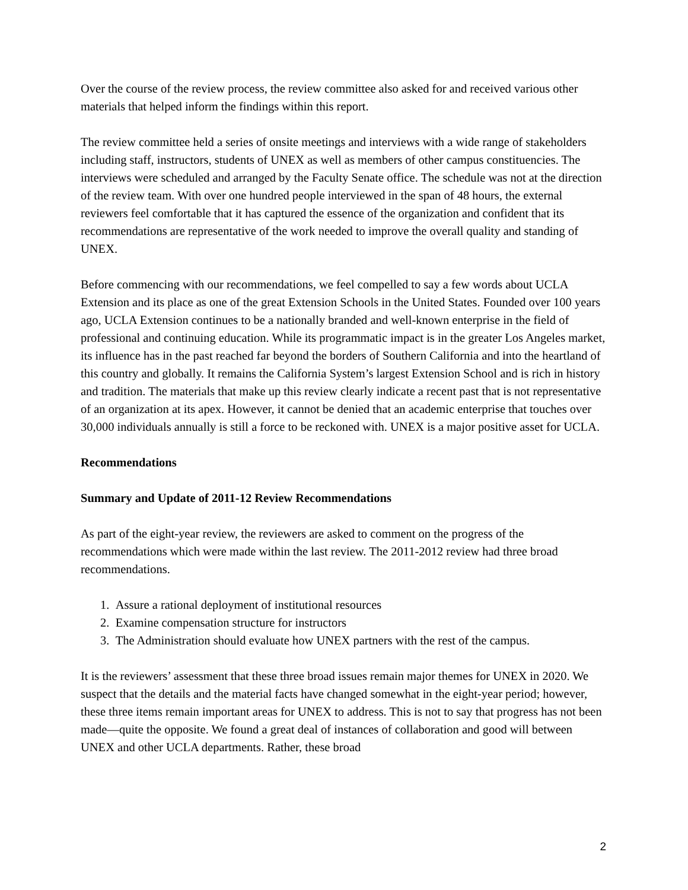Over the course of the review process, the review committee also asked for and received various other materials that helped inform the findings within this report.
The review committee held a series of onsite meetings and interviews with a wide range of stakeholders including staff, instructors, students of UNEX as well as members of other campus constituencies. The interviews were scheduled and arranged by the Faculty Senate office. The schedule was not at the direction of the review team. With over one hundred people interviewed in the span of 48 hours, the external reviewers feel comfortable that it has captured the essence of the organization and confident that its recommendations are representative of the work needed to improve the overall quality and standing of UNEX.
Before commencing with our recommendations, we feel compelled to say a few words about UCLA Extension and its place as one of the great Extension Schools in the United States. Founded over 100 years ago, UCLA Extension continues to be a nationally branded and well-known enterprise in the field of professional and continuing education. While its programmatic impact is in the greater Los Angeles market, its influence has in the past reached far beyond the borders of Southern California and into the heartland of this country and globally. It remains the California System’s largest Extension School and is rich in history and tradition. The materials that make up this review clearly indicate a recent past that is not representative of an organization at its apex. However, it cannot be denied that an academic enterprise that touches over 30,000 individuals annually is still a force to be reckoned with. UNEX is a major positive asset for UCLA.
Recommendations
Summary and Update of 2011-12 Review Recommendations
As part of the eight-year review, the reviewers are asked to comment on the progress of the recommendations which were made within the last review. The 2011-2012 review had three broad recommendations.
1. Assure a rational deployment of institutional resources
2. Examine compensation structure for instructors
3. The Administration should evaluate how UNEX partners with the rest of the campus.
It is the reviewers’ assessment that these three broad issues remain major themes for UNEX in 2020. We suspect that the details and the material facts have changed somewhat in the eight-year period; however, these three items remain important areas for UNEX to address. This is not to say that progress has not been made—quite the opposite. We found a great deal of instances of collaboration and good will between UNEX and other UCLA departments. Rather, these broad
2